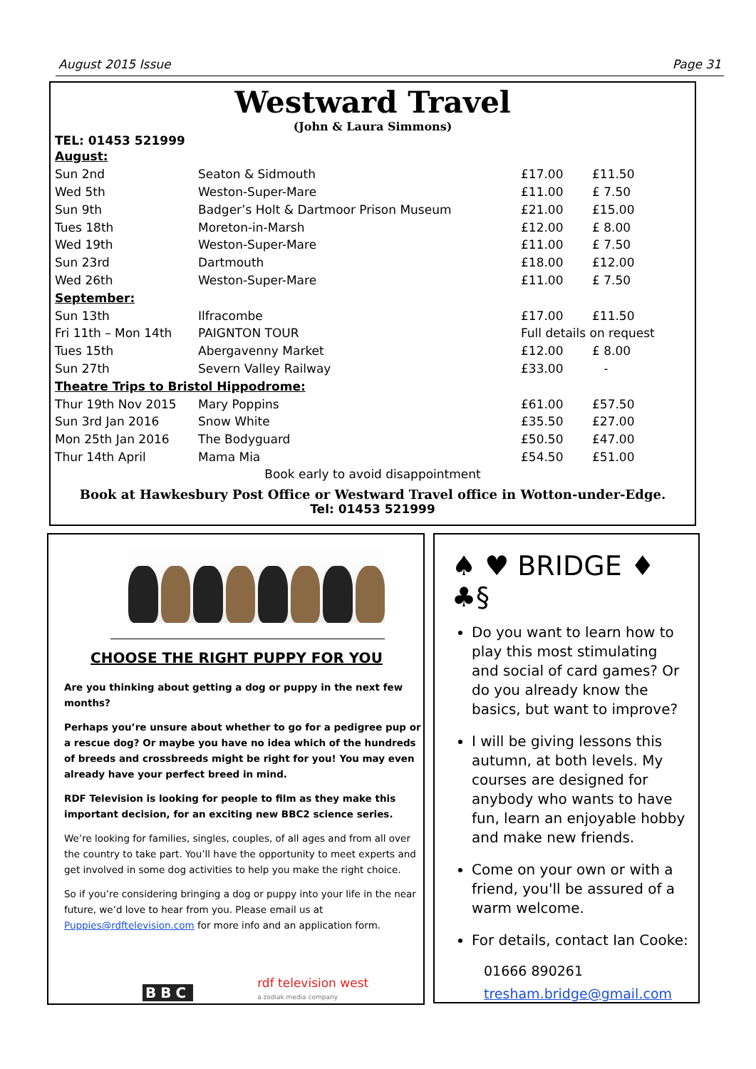August 2015 Issue Page 31
Westward Travel
(John & Laura Simmons)
TEL: 01453 521999
| August: | | | |
| Sun 2nd | Seaton & Sidmouth | £17.00 | £11.50 |
| Wed 5th | Weston-Super-Mare | £11.00 | £ 7.50 |
| Sun 9th | Badger’s Holt & Dartmoor Prison Museum | £21.00 | £15.00 |
| Tues 18th | Moreton-in-Marsh | £12.00 | £ 8.00 |
| Wed 19th | Weston-Super-Mare | £11.00 | £ 7.50 |
| Sun 23rd | Dartmouth | £18.00 | £12.00 |
| Wed 26th | Weston-Super-Mare | £11.00 | £ 7.50 |
| September: | | | |
| Sun 13th | Ilfracombe | £17.00 | £11.50 |
| Fri 11th – Mon 14th | PAIGNTON TOUR | Full details on request | |
| Tues 15th | Abergavenny Market | £12.00 | £ 8.00 |
| Sun 27th | Severn Valley Railway | £33.00 | - |
| Theatre Trips to Bristol Hippodrome: | | | |
| Thur 19th Nov 2015 | Mary Poppins | £61.00 | £57.50 |
| Sun 3rd Jan 2016 | Snow White | £35.50 | £27.00 |
| Mon 25th Jan 2016 | The Bodyguard | £50.50 | £47.00 |
| Thur 14th April | Mama Mia | £54.50 | £51.00 |
Book early to avoid disappointment
Book at Hawkesbury Post Office or Westward Travel office in Wotton-under-Edge.
Tel: 01453 521999
CHOOSE THE RIGHT PUPPY FOR YOU
Are you thinking about getting a dog or puppy in the next few months?
Perhaps you’re unsure about whether to go for a pedigree pup or a rescue dog? Or maybe you have no idea which of the hundreds of breeds and crossbreeds might be right for you! You may even already have your perfect breed in mind.
RDF Television is looking for people to film as they make this important decision, for an exciting new BBC2 science series.
We’re looking for families, singles, couples, of all ages and from all over the country to take part. You’ll have the opportunity to meet experts and get involved in some dog activities to help you make the right choice.
So if you’re considering bringing a dog or puppy into your life in the near future, we’d love to hear from you. Please email us at Puppies@rdftelevision.com for more info and an application form.
BBC rdf television west
a zodiak media company
♠ ♥ BRIDGE ♦ ♣§
Do you want to learn how to play this most stimulating and social of card games? Or do you already know the basics, but want to improve?
I will be giving lessons this autumn, at both levels. My courses are designed for anybody who wants to have fun, learn an enjoyable hobby and make new friends.
Come on your own or with a friend, you'll be assured of a warm welcome.
For details, contact Ian Cooke:
01666 890261
tresham.bridge@gmail.com